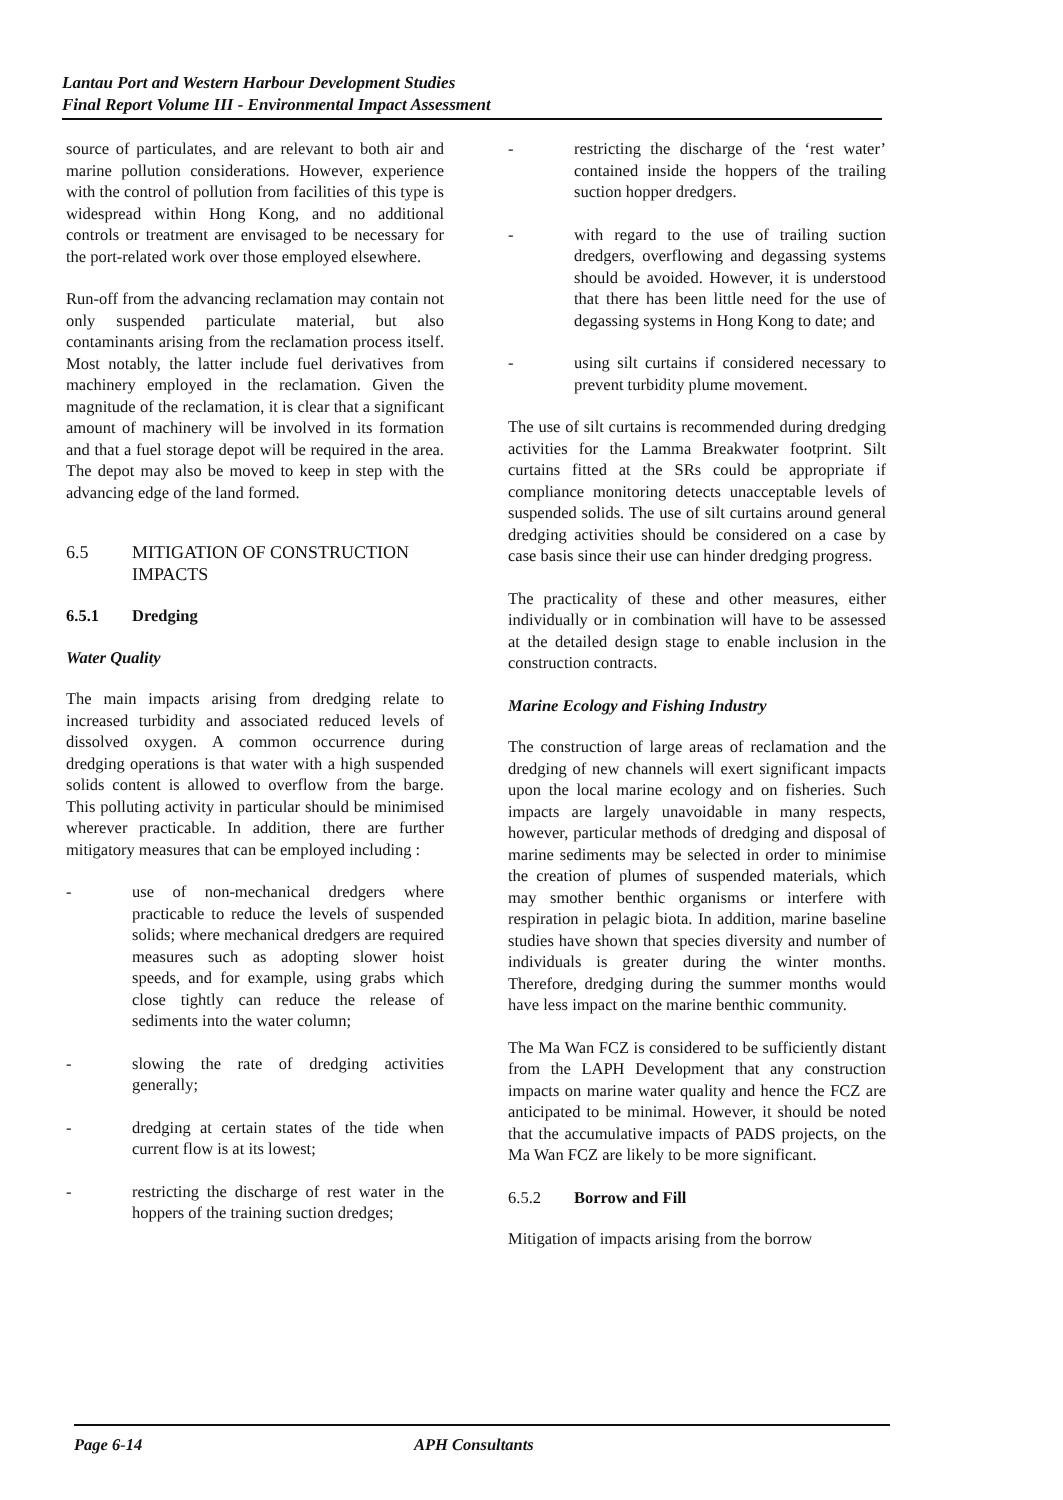Lantau Port and Western Harbour Development Studies
Final Report Volume III - Environmental Impact Assessment
source of particulates, and are relevant to both air and marine pollution considerations. However, experience with the control of pollution from facilities of this type is widespread within Hong Kong, and no additional controls or treatment are envisaged to be necessary for the port-related work over those employed elsewhere.
Run-off from the advancing reclamation may contain not only suspended particulate material, but also contaminants arising from the reclamation process itself. Most notably, the latter include fuel derivatives from machinery employed in the reclamation. Given the magnitude of the reclamation, it is clear that a significant amount of machinery will be involved in its formation and that a fuel storage depot will be required in the area. The depot may also be moved to keep in step with the advancing edge of the land formed.
6.5 MITIGATION OF CONSTRUCTION IMPACTS
6.5.1 Dredging
Water Quality
The main impacts arising from dredging relate to increased turbidity and associated reduced levels of dissolved oxygen. A common occurrence during dredging operations is that water with a high suspended solids content is allowed to overflow from the barge. This polluting activity in particular should be minimised wherever practicable. In addition, there are further mitigatory measures that can be employed including :
- use of non-mechanical dredgers where practicable to reduce the levels of suspended solids; where mechanical dredgers are required measures such as adopting slower hoist speeds, and for example, using grabs which close tightly can reduce the release of sediments into the water column;
- slowing the rate of dredging activities generally;
- dredging at certain states of the tide when current flow is at its lowest;
- restricting the discharge of rest water in the hoppers of the training suction dredges;
- restricting the discharge of the ‘rest water’ contained inside the hoppers of the trailing suction hopper dredgers.
- with regard to the use of trailing suction dredgers, overflowing and degassing systems should be avoided. However, it is understood that there has been little need for the use of degassing systems in Hong Kong to date; and
- using silt curtains if considered necessary to prevent turbidity plume movement.
The use of silt curtains is recommended during dredging activities for the Lamma Breakwater footprint. Silt curtains fitted at the SRs could be appropriate if compliance monitoring detects unacceptable levels of suspended solids. The use of silt curtains around general dredging activities should be considered on a case by case basis since their use can hinder dredging progress.
The practicality of these and other measures, either individually or in combination will have to be assessed at the detailed design stage to enable inclusion in the construction contracts.
Marine Ecology and Fishing Industry
The construction of large areas of reclamation and the dredging of new channels will exert significant impacts upon the local marine ecology and on fisheries. Such impacts are largely unavoidable in many respects, however, particular methods of dredging and disposal of marine sediments may be selected in order to minimise the creation of plumes of suspended materials, which may smother benthic organisms or interfere with respiration in pelagic biota. In addition, marine baseline studies have shown that species diversity and number of individuals is greater during the winter months. Therefore, dredging during the summer months would have less impact on the marine benthic community.
The Ma Wan FCZ is considered to be sufficiently distant from the LAPH Development that any construction impacts on marine water quality and hence the FCZ are anticipated to be minimal. However, it should be noted that the accumulative impacts of PADS projects, on the Ma Wan FCZ are likely to be more significant.
6.5.2 Borrow and Fill
Mitigation of impacts arising from the borrow
Page 6-14 APH Consultants